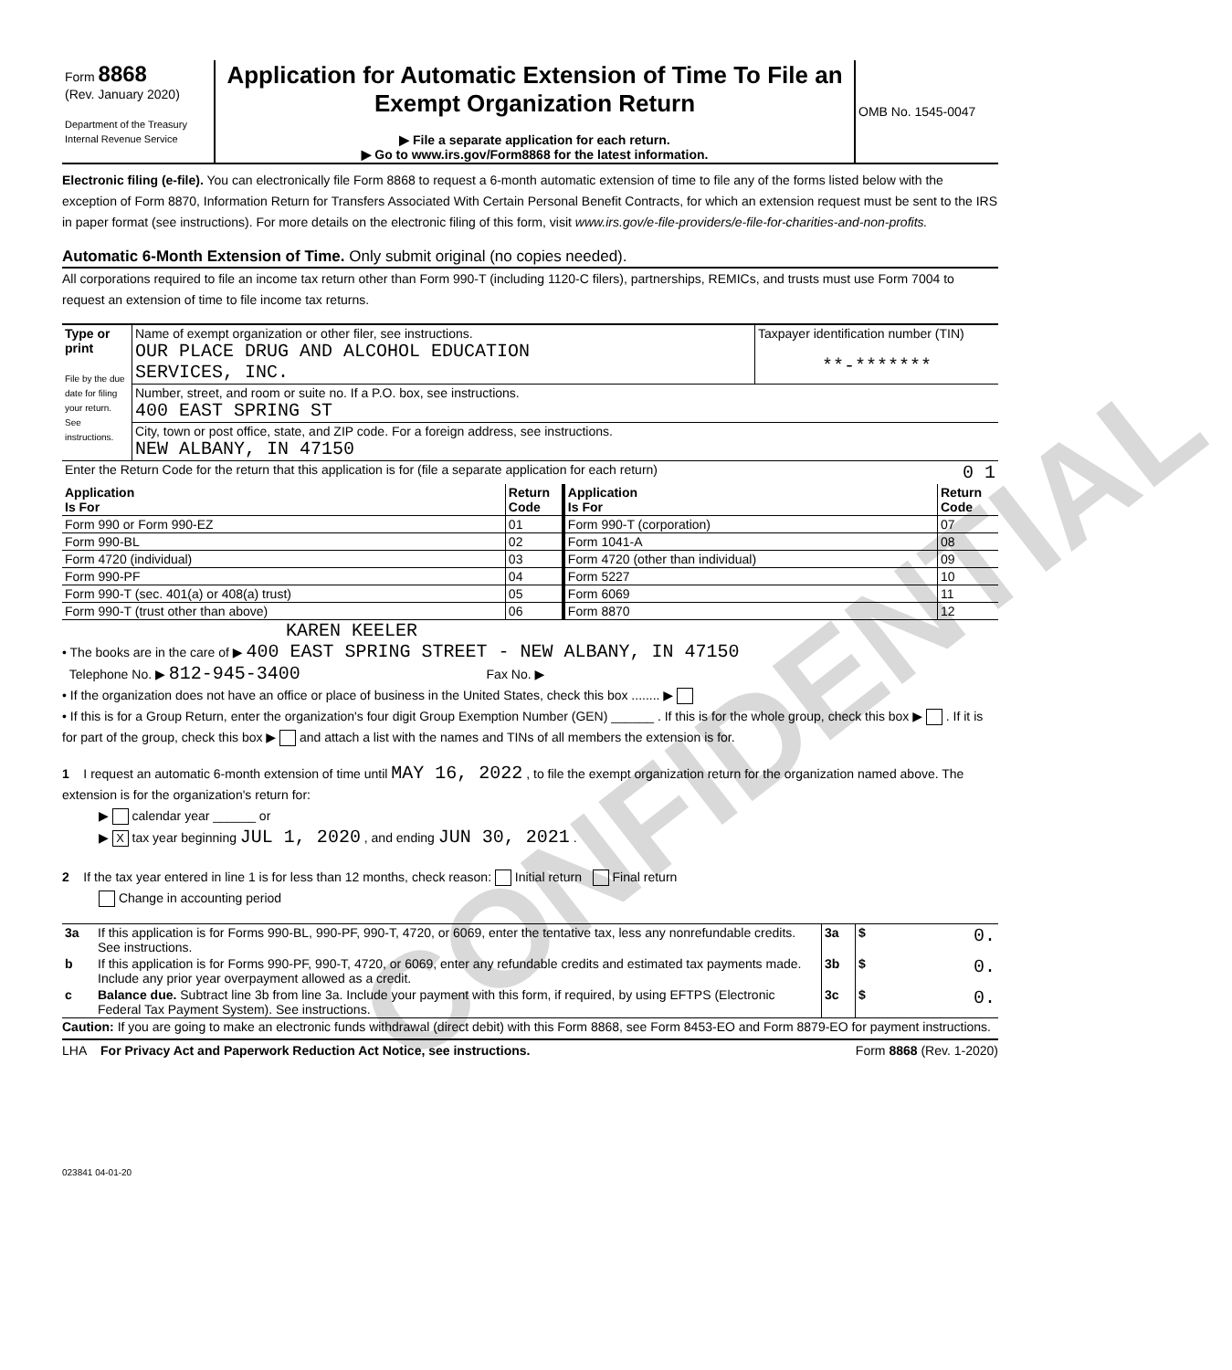| Form 8868 (Rev. January 2020) Department of the Treasury Internal Revenue Service | Application for Automatic Extension of Time To File an Exempt Organization Return ▶ File a separate application for each return. ▶ Go to www.irs.gov/Form8868 for the latest information. | OMB No. 1545-0047 |
Electronic filing (e-file). You can electronically file Form 8868 to request a 6-month automatic extension of time to file any of the forms listed below with the exception of Form 8870, Information Return for Transfers Associated With Certain Personal Benefit Contracts, for which an extension request must be sent to the IRS in paper format (see instructions). For more details on the electronic filing of this form, visit www.irs.gov/e-file-providers/e-file-for-charities-and-non-profits.
Automatic 6-Month Extension of Time. Only submit original (no copies needed).
All corporations required to file an income tax return other than Form 990-T (including 1120-C filers), partnerships, REMICs, and trusts must use Form 7004 to request an extension of time to file income tax returns.
| Type or print File by the due date for filing your return. See instructions. | Name of exempt organization or other filer, see instructions. OUR PLACE DRUG AND ALCOHOL EDUCATION SERVICES, INC. | Taxpayer identification number (TIN) **-******* |
| | Number, street, and room or suite no. If a P.O. box, see instructions. 400 EAST SPRING ST | |
| | City, town or post office, state, and ZIP code. For a foreign address, see instructions. NEW ALBANY, IN 47150 | |
| Enter the Return Code for the return that this application is for (file a separate application for each return) 0 1 | | |
| Application Is For | Return Code | Application Is For | Return Code |
| --- | --- | --- | --- |
| Form 990 or Form 990-EZ | 01 | Form 990-T (corporation) | 07 |
| Form 990-BL | 02 | Form 1041-A | 08 |
| Form 4720 (individual) | 03 | Form 4720 (other than individual) | 09 |
| Form 990-PF | 04 | Form 5227 | 10 |
| Form 990-T (sec. 401(a) or 408(a) trust) | 05 | Form 6069 | 11 |
| Form 990-T (trust other than above) | 06 | Form 8870 | 12 |
KAREN KEELER
• The books are in the care of ▶ 400 EAST SPRING STREET - NEW ALBANY, IN 47150
Telephone No. ▶ 812-945-3400 Fax No. ▶
• If the organization does not have an office or place of business in the United States, check this box ........ ▶
• If this is for a Group Return, enter the organization's four digit Group Exemption Number (GEN) ______ . If this is for the whole group, check this box ▶ . If it is for part of the group, check this box ▶ and attach a list with the names and TINs of all members the extension is for.
1 I request an automatic 6-month extension of time until MAY 16, 2022 , to file the exempt organization return for the organization named above. The extension is for the organization's return for:
▶ calendar year ______ or
▶ X tax year beginning JUL 1, 2020 , and ending JUN 30, 2021 .
2 If the tax year entered in line 1 is for less than 12 months, check reason: Initial return Final return
Change in accounting period
| 3a | If this application is for Forms 990-BL, 990-PF, 990-T, 4720, or 6069, enter the tentative tax, less any nonrefundable credits. See instructions. | 3a | $ 0. |
| b | If this application is for Forms 990-PF, 990-T, 4720, or 6069, enter any refundable credits and estimated tax payments made. Include any prior year overpayment allowed as a credit. | 3b | $ 0. |
| c | Balance due. Subtract line 3b from line 3a. Include your payment with this form, if required, by using EFTPS (Electronic Federal Tax Payment System). See instructions. | 3c | $ 0. |
Caution: If you are going to make an electronic funds withdrawal (direct debit) with this Form 8868, see Form 8453-EO and Form 8879-EO for payment instructions.
LHA For Privacy Act and Paperwork Reduction Act Notice, see instructions. Form 8868 (Rev. 1-2020)
023841 04-01-20
CONFIDENTIAL